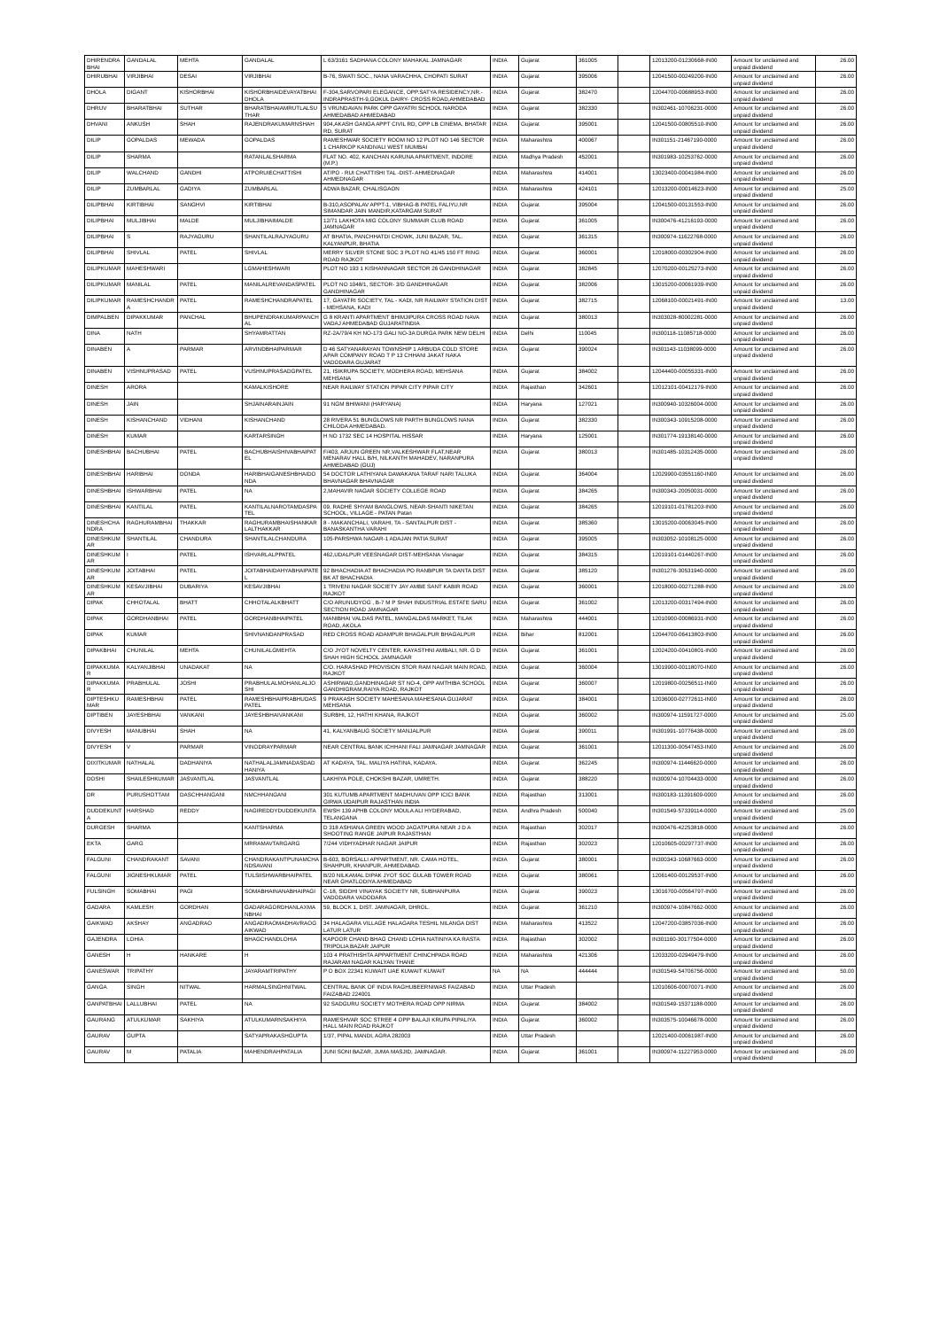| DHIRENDRABHAI | GANDALAL | MEHTA | GANDALAL | L 63/3161 SADHANA COLONY MAHAKAL JAMNAGAR | INDIA | Gujarat | 361005 | | 12013200-01230668-IN00 | Amount for unclaimed and unpaid dividend | 26.00 |
| DHIRUBHAI | VIRJIBHAI | DESAI | VIRJIBHAI | B-76, SWATI SOC., NANA VARACHHA, CHOPATI SURAT | INDIA | Gujarat | 395006 | | 12041500-00249200-IN00 | Amount for unclaimed and unpaid dividend | 26.00 |
| DHOLA | DIGANT | KISHORBHAI | KISHORBHAIDEVAYATBHAIDHOLA | F-304,SARVOPARI ELEGANCE, OPP.SATYA RESIDENCY,NR.- INDRAPRASTH-9,GOKUL DAIRY- CROSS ROAD,AHMEDABAD | INDIA | Gujarat | 382470 | | 12044700-00688953-IN00 | Amount for unclaimed and unpaid dividend | 26.00 |
| DHRUV | BHARATBHAI | SUTHAR | BHARATBHAIAMRUTLALSUTHAR | 5 VRUNDAVAN PARK OPP GAYATRI SCHOOL NARODA AHMEDABAD AHMEDABAD | INDIA | Gujarat | 382330 | | IN302461-10706231-0000 | Amount for unclaimed and unpaid dividend | 26.00 |
| DHVANI | ANKUSH | SHAH | RAJENDRAKUMARNSHAH | 904,AKASH GANGA APPT CIVIL RD, OPP LB CINEMA, BHATAR RD, SURAT | INDIA | Gujarat | 395001 | | 12041500-00805510-IN00 | Amount for unclaimed and unpaid dividend | 26.00 |
| DILIP | GOPALDAS | MEWADA | GOPALDAS | RAMESHWAR SOCIETY ROOM NO 12 PLOT NO 146 SECTOR 1 CHARKOP KANDIVALI WEST MUMBAI | INDIA | Maharashtra | 400067 | | IN301151-21467190-0000 | Amount for unclaimed and unpaid dividend | 26.00 |
| DILIP | SHARMA | | RATANLALSHARMA | FLAT NO. 402, KANCHAN KARUNA APARTMENT, INDORE (M.P.) | INDIA | Madhya Pradesh | 452001 | | IN301983-10253762-0000 | Amount for unclaimed and unpaid dividend | 26.00 |
| DILIP | WALCHAND | GANDHI | ATPORUIECHATTISHI | AT/PO - RUI CHATTISHI TAL -DIST- AHMEDNAGAR AHMEDNAGAR | INDIA | Maharashtra | 414001 | | 13023400-00041984-IN00 | Amount for unclaimed and unpaid dividend | 26.00 |
| DILIP | ZUMBARLAL | GADIYA | ZUMBARLAL | ADWA BAZAR, CHALISGAON | INDIA | Maharashtra | 424101 | | 12013200-00014623-IN00 | Amount for unclaimed and unpaid dividend | 25.00 |
| DILIPBHAI | KIRTIBHAI | SANGHVI | KIRTIBHAI | B-310,ASOPALAV APPT-1, VIBHAG-B PATEL FALIYU,NR SIMANDAR JAIN MANDIR,KATARGAM SURAT | INDIA | Gujarat | 395004 | | 12041500-00131553-IN00 | Amount for unclaimed and unpaid dividend | 26.00 |
| DILIPBHAI | MULJIBHAI | MALDE | MULJIBHAIMALDE | 12/71 LAKHOTA MIG COLONY SUMMAIR CLUB ROAD JAMNAGAR | INDIA | Gujarat | 361005 | | IN300476-41216193-0000 | Amount for unclaimed and unpaid dividend | 26.00 |
| DILIPBHAI | S | RAJYAGURU | SHANTILALRAJYAGURU | AT BHATIA, PANCHHATDI CHOWK, JUNI BAZAR, TAL. KALYANPUR, BHATIA | INDIA | Gujarat | 361315 | | IN300974-11622768-0000 | Amount for unclaimed and unpaid dividend | 26.00 |
| DILIPBHAI | SHIVLAL | PATEL | SHIVLAL | MERRY SILVER STONE SOC 3 PLOT NO 41/45 150 FT RING ROAD RAJKOT | INDIA | Gujarat | 360001 | | 12018000-00302904-IN00 | Amount for unclaimed and unpaid dividend | 26.00 |
| DILIPKUMAR | MAHESHWARI | | LGMAHESHWARI | PLOT NO 193 1 KISHANNAGAR SECTOR 26 GANDHINAGAR | INDIA | Gujarat | 382845 | | 12070200-00125273-IN00 | Amount for unclaimed and unpaid dividend | 26.00 |
| DILIPKUMAR | MANILAL | PATEL | MANILALREVANDASPATEL | PLOT NO 1048/1, SECTOR- 3/D GANDHINAGAR GANDHINAGAR | INDIA | Gujarat | 382006 | | 13015200-00061939-IN00 | Amount for unclaimed and unpaid dividend | 26.00 |
| DILIPKUMAR | RAMESHCHANDRA | PATEL | RAMESHCHANDRAPATEL | 17, GAYATRI SOCIETY, TAL - KADI, NR RAILWAY STATION DIST - MEHSANA, KADI | INDIA | Gujarat | 382715 | | 12068100-00021491-IN00 | Amount for unclaimed and unpaid dividend | 13.00 |
| DIMPALBEN | DIPAKKUMAR | PANCHAL | BHUPENDRAKUMARPANCHAL | G 8 KRANTI APARTMENT BHIMJIPURA CROSS ROAD NAVA VADAJ AHMEDABAD GUJARATINDIA | INDIA | Gujarat | 380013 | | IN303028-80002281-0000 | Amount for unclaimed and unpaid dividend | 26.00 |
| DINA | NATH | | SHYAMRATTAN | RZ-2A/79/4 KH NO-173 GALI NO-3A DURGA PARK NEW DELHI | INDIA | Delhi | 110045 | | IN300118-11085718-0000 | Amount for unclaimed and unpaid dividend | 26.00 |
| DINABEN | A | PARMAR | ARVINDBHAIPARMAR | D 46 SATYANARAYAN TOWNSHIP 1 ARBUDA COLD STORE APAR COMPANY ROAD T P 13 CHHANI JAKAT NAKA VADODARA GUJARAT | INDIA | Gujarat | 390024 | | IN301143-11038099-0000 | Amount for unclaimed and unpaid dividend | 26.00 |
| DINABEN | VISHNUPRASAD | PATEL | VUSHNUPRASADGPATEL | 21, ISIKRUPA SOCIETY, MODHERA ROAD, MEHSANA MEHSANA | INDIA | Gujarat | 384002 | | 12044400-00055331-IN00 | Amount for unclaimed and unpaid dividend | 26.00 |
| DINESH | ARORA | | KAMALKISHORE | NEAR RAILWAY STATION PIPAR CITY PIPAR CITY | INDIA | Rajasthan | 342601 | | 12012101-00412179-IN00 | Amount for unclaimed and unpaid dividend | 26.00 |
| DINESH | JAIN | | SHJAINARAINJAIN | 91 NGM BHIWANI (HARYANA) | INDIA | Haryana | 127021 | | IN300940-10326004-0000 | Amount for unclaimed and unpaid dividend | 26.00 |
| DINESH | KISHANCHAND | VIDHANI | KISHANCHAND | 28 RIVERA 51 BUNGLOWS NR PARTH BUNGLOWS NANA CHILODA AHMEDABAD. | INDIA | Gujarat | 382330 | | IN300343-10915208-0000 | Amount for unclaimed and unpaid dividend | 26.00 |
| DINESH | KUMAR | | KARTARSINGH | H NO 1732 SEC 14 HOSPITAL HISSAR | INDIA | Haryana | 125001 | | IN301774-19138140-0000 | Amount for unclaimed and unpaid dividend | 26.00 |
| DINESHBHAI | BACHUBHAI | PATEL | BACHUBHAISHIVABHAIPATEL | F/403, ARJUN GREEN NR,VALKESHWAR FLAT,NEAR MENARAV HALL B/H, NILKANTH MAHADEV, NARANPURA AHMEDABAD (GUJ) | INDIA | Gujarat | 380013 | | IN301485-10312435-0000 | Amount for unclaimed and unpaid dividend | 26.00 |
| DINESHBHAI | HARIBHAI | DONDA | HARIBHAIGANESHBHAIDONDA | 54 DOCTOR LATHIYANA DAWAKANA TARAF NARI TALUKA BHAVNAGAR BHAVNAGAR | INDIA | Gujarat | 364004 | | 12029900-03551160-IN00 | Amount for unclaimed and unpaid dividend | 26.00 |
| DINESHBHAI | ISHWARBHAI | PATEL | NA | 2,MAHAVIR NAGAR SOCIETY COLLEGE ROAD | INDIA | Gujarat | 384265 | | IN300343-20050031-0000 | Amount for unclaimed and unpaid dividend | 26.00 |
| DINESHBHAI | KANTILAL | PATEL | KANTILALNAROTAMDASPATEL | 09, RADHE SHYAM BANGLOWS, NEAR-SHANTI NIKETAN SCHOOL, VILLAGE - PATAN Patan | INDIA | Gujarat | 384265 | | 12019101-01781203-IN00 | Amount for unclaimed and unpaid dividend | 26.00 |
| DINESHCHANDRA | RAGHURAMBHAI | THAKKAR | RAGHURAMBHAISHANKARLALTHAKKAR | 8 - MAKANCHALI, VARAHI, TA - SANTALPUR DIST - BANASKANTHA VARAHI | INDIA | Gujarat | 385360 | | 13015200-00063045-IN00 | Amount for unclaimed and unpaid dividend | 26.00 |
| DINESHKUMAR | SHANTILAL | CHANDURA | SHANTILALCHANDURA | 105-PARSHWA NAGAR-1 ADAJAN PATIA SURAT | INDIA | Gujarat | 395005 | | IN303052-10108125-0000 | Amount for unclaimed and unpaid dividend | 26.00 |
| DINESHKUMAR | I | PATEL | ISHVARLALPPATEL | 462,UDALPUR VEESNAGAR DIST-MEHSANA Visnagar | INDIA | Gujarat | 384315 | | 12019101-01440267-IN00 | Amount for unclaimed and unpaid dividend | 26.00 |
| DINESHKUMAR | JOITABHAI | PATEL | JOITABHAIDAHYABHAIPATEL | 92 BHACHADIA AT BHACHADIA PO RANBPUR TA DANTA DIST BK AT BHACHADIA | INDIA | Gujarat | 385120 | | IN301276-30531940-0000 | Amount for unclaimed and unpaid dividend | 26.00 |
| DINESHKUMAR | KESAVJIBHAI | DUBARIYA | KESAVJIBHAI | 1 TRIVENI NAGAR SOCIETY JAY AMBE SANT KABIR ROAD RAJKOT | INDIA | Gujarat | 360001 | | 12018000-00271288-IN00 | Amount for unclaimed and unpaid dividend | 26.00 |
| DIPAK | CHHOTALAL | BHATT | CHHOTALALKBHATT | C/O ARUNUDYOG , B-7 M P SHAH INDUSTRIAL ESTATE SARU SECTION ROAD JAMNAGAR | INDIA | Gujarat | 361002 | | 12013200-00317494-IN00 | Amount for unclaimed and unpaid dividend | 26.00 |
| DIPAK | GORDHANBHAI | PATEL | GORDHANBHAIPATEL | MANIBHAI VALDAS PATEL, MANGALDAS MARKET, TILAK ROAD, AKOLA | INDIA | Maharashtra | 444001 | | 12010900-00086931-IN00 | Amount for unclaimed and unpaid dividend | 26.00 |
| DIPAK | KUMAR | | SHIVNANDANPRASAD | RED CROSS ROAD ADAMPUR BHAGALPUR BHAGALPUR | INDIA | Bihar | 812001 | | 12044700-06413803-IN00 | Amount for unclaimed and unpaid dividend | 26.00 |
| DIPAKBHAI | CHUNILAL | MEHTA | CHUNILALGMEHTA | C/O JYOT NOVELTY CENTER, KAYASTHNI AMBALI, NR. G D SHAH HIGH SCHOOL JAMNAGAR | INDIA | Gujarat | 361001 | | 12024200-00410801-IN00 | Amount for unclaimed and unpaid dividend | 26.00 |
| DIPAKKUMAR | KALYANJIBHAI | UNADAKAT | NA | C/O. HARASHAD PROVISION STOR RAM NAGAR MAIN ROAD, RAJKOT | INDIA | Gujarat | 360004 | | 13019900-00118070-IN00 | Amount for unclaimed and unpaid dividend | 26.00 |
| DIPAKKUMAR | PRABHULAL | JOSHI | PRABHULALMOHANLALJOSHI | ASHIRWAD,GANDHINAGAR ST NO-4, OPP AMTHIBA SCHOOL GANDHIGRAM,RAIYA ROAD, RAJKOT | INDIA | Gujarat | 360007 | | 12019800-00256511-IN00 | Amount for unclaimed and unpaid dividend | 26.00 |
| DIPTESHKUMAR | RAMESHBHAI | PATEL | RAMESHBHAIPRABHUDASPATEL | 9 PRAKASH SOCIETY MAHESANA MAHESANA GUJARAT MEHSANA | INDIA | Gujarat | 384001 | | 12036000-02772611-IN00 | Amount for unclaimed and unpaid dividend | 26.00 |
| DIPTIBEN | JAYESHBHAI | VANKANI | JAYESHBHAIVANKANI | SURBHI, 12, HATHI KHANA, RAJKOT | INDIA | Gujarat | 360002 | | IN300974-11591727-0000 | Amount for unclaimed and unpaid dividend | 25.00 |
| DIVYESH | MANUBHAI | SHAH | NA | 41, KALYANBAUG SOCIETY MANJALPUR | INDIA | Gujarat | 390011 | | IN301991-10776438-0000 | Amount for unclaimed and unpaid dividend | 26.00 |
| DIVYESH | V | PARMAR | VINODRAYPARMAR | NEAR CENTRAL BANK ICHHANI FALI JAMNAGAR JAMNAGAR | INDIA | Gujarat | 361001 | | 12011300-00547453-IN00 | Amount for unclaimed and unpaid dividend | 26.00 |
| DIXITKUMAR | NATHALAL | DADHANIYA | NATHALALJAMNADASDADHANIYA | AT KADAYA, TAL. MALIYA HATINA, KADAYA. | INDIA | Gujarat | 362245 | | IN300974-11446620-0000 | Amount for unclaimed and unpaid dividend | 26.00 |
| DOSHI | SHAILESHKUMAR | JASVANTLAL | JASVANTLAL | LAKHIYA POLE, CHOKSHI BAZAR, UMRETH. | INDIA | Gujarat | 388220 | | IN300974-10704433-0000 | Amount for unclaimed and unpaid dividend | 26.00 |
| DR | PURUSHOTTAM | DASCHHANGANI | NMCHHANGANI | 301 KUTUMB APARTMENT MADHUVAN OPP ICICI BANK GIRWA UDAIPUR RAJASTHAN INDIA | INDIA | Rajasthan | 313001 | | IN300183-11391609-0000 | Amount for unclaimed and unpaid dividend | 26.00 |
| DUDDEKUNTA | HARSHAD | REDDY | NAGIREDDYDUDDEKUNTA | EWSH 139 APHB COLONY MOULA ALI HYDERABAD, TELANGANA | INDIA | Andhra Pradesh | 500040 | | IN301549-57339114-0000 | Amount for unclaimed and unpaid dividend | 25.00 |
| DURGESH | SHARMA | | KANTSHARMA | D 318 ASHIANA GREEN WOOD JAGATPURA NEAR J D A SHOOTING RANGE JAIPUR RAJASTHAN | INDIA | Rajasthan | 302017 | | IN300476-42253818-0000 | Amount for unclaimed and unpaid dividend | 26.00 |
| EKTA | GARG | | MRRAMAVTARGARG | 7/244 VIDHYADHAR NAGAR JAIPUR | INDIA | Rajasthan | 302023 | | 12010605-00297737-IN00 | Amount for unclaimed and unpaid dividend | 26.00 |
| FALGUNI | CHANDRAKANT | SAVANI | CHANDRAKANTPUNAMCHANDSAVANI | B-603, BORSALLI APPARTMENT, NR. CAMA HOTEL, SHAHPUR, KHANPUR, AHMEDABAD. | INDIA | Gujarat | 380001 | | IN300343-10687663-0000 | Amount for unclaimed and unpaid dividend | 26.00 |
| FALGUNI | JIGNESHKUMAR | PATEL | TULSIISHWARBHAIPATEL | B/20 NILKAMAL DIPAK JYOT SOC GULAB TOWER ROAD NEAR GHATLODIYA AHMEDABAD | INDIA | Gujarat | 380061 | | 12061400-00129537-IN00 | Amount for unclaimed and unpaid dividend | 26.00 |
| FULSINGH | SOMABHAI | PAGI | SOMABHAINANABHAIPAGI | C-18, SIDDHI VINAYAK SOCIETY NR, SUBHANPURA VADODARA VADODARA | INDIA | Gujarat | 390023 | | 13016700-00564797-IN00 | Amount for unclaimed and unpaid dividend | 26.00 |
| GADARA | KAMLESH | GORDHAN | GADARAGORDHANLAXMANBHAI | 59, BLOCK 1, DIST. JAMNAGAR, DHROL. | INDIA | Gujarat | 361210 | | IN300974-10847662-0000 | Amount for unclaimed and unpaid dividend | 26.00 |
| GAIKWAD | AKSHAY | ANGADRAO | ANGADRAOMADHAVRAOGAIKWAD | 34 HALAGARA VILLAGE HALAGARA TESHIL NILANGA DIST LATUR LATUR | INDIA | Maharashtra | 413522 | | 12047200-03857036-IN00 | Amount for unclaimed and unpaid dividend | 26.00 |
| GAJENDRA | LOHIA | | BHAGCHANDLOHIA | KAPOOR CHAND BHAG CHAND LOHIA NATINIYA KA RASTA TRIPOLIA BAZAR JAIPUR | INDIA | Rajasthan | 302002 | | IN301160-30177504-0000 | Amount for unclaimed and unpaid dividend | 26.00 |
| GANESH | H | HANKARE | H | 103 4 PRATHISHTA APPARTMENT CHINCHPADA ROAD RAJARAM NAGAR KALYAN THANE | INDIA | Maharashtra | 421306 | | 12033200-02949479-IN00 | Amount for unclaimed and unpaid dividend | 26.00 |
| GANESWAR | TRIPATHY | | JAYARAMTRIPATHY | P O BOX 22341 KUWAIT UAE KUWAIT KUWAIT | NA | NA | 444444 | | IN301549-54706756-0000 | Amount for unclaimed and unpaid dividend | 50.00 |
| GANGA | SINGH | NITWAL | HARMALSINGHNITWAL | CENTRAL BANK OF INDIA RAGHUBEERNIWAS FAIZABAD FAIZABAD 224001 | INDIA | Uttar Pradesh | | | 12010606-00070071-IN00 | Amount for unclaimed and unpaid dividend | 26.00 |
| GANPATBHAI | LALLUBHAI | PATEL | NA | 92 SADGURU SOCIETY MOTHERA ROAD OPP NIRMA | INDIA | Gujarat | 384002 | | IN301549-15371188-0000 | Amount for unclaimed and unpaid dividend | 26.00 |
| GAURANG | ATULKUMAR | SAKHIYA | ATULKUMARNSAKHIYA | RAMESHVAR SOC STREE 4 OPP BALAJI KRUPA PIPALIYA HALL MAIN ROAD RAJKOT | INDIA | Gujarat | 360002 | | IN303575-10046678-0000 | Amount for unclaimed and unpaid dividend | 26.00 |
| GAURAV | GUPTA | | SATYAPRAKASHGUPTA | 1/37, PIPAL MANDI, AGRA 282003 | INDIA | Uttar Pradesh | | | 12021400-00061987-IN00 | Amount for unclaimed and unpaid dividend | 26.00 |
| GAURAV | M | PATALIA | MAHENDRAHPATALIA | JUNI SONI BAZAR, JUMA MASJID, JAMNAGAR. | INDIA | Gujarat | 361001 | | IN300974-11227953-0000 | Amount for unclaimed and unpaid dividend | 26.00 |